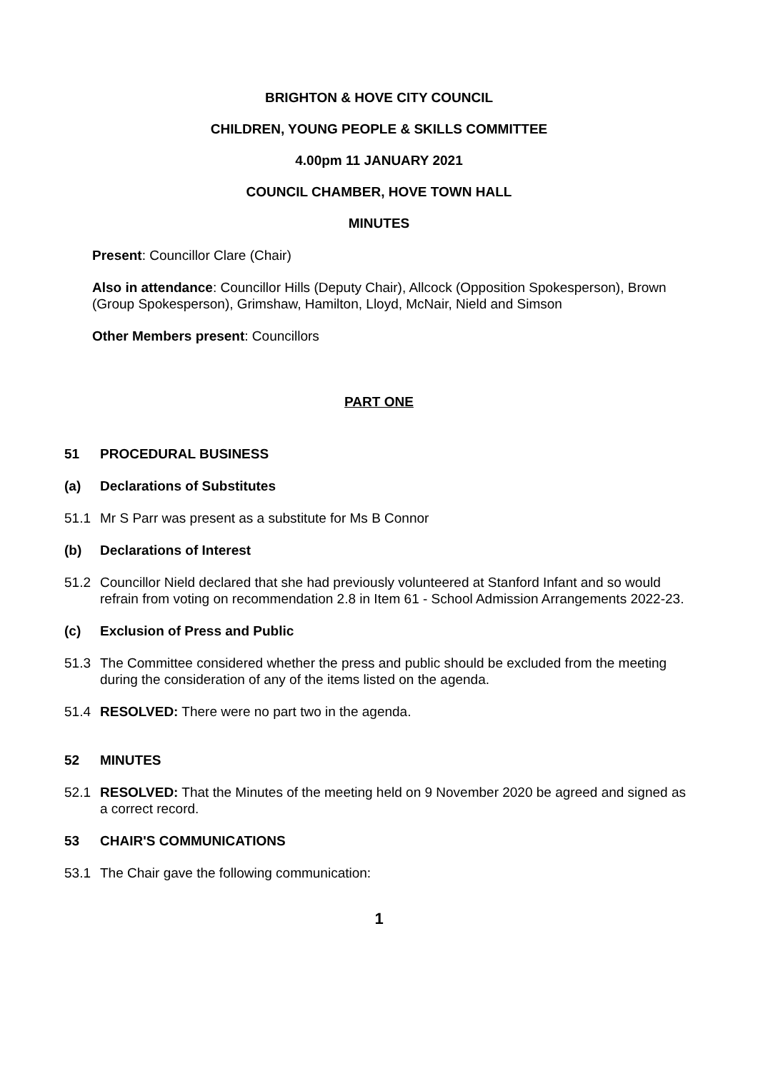BRIGHTON & HOVE CITY COUNCIL
CHILDREN, YOUNG PEOPLE & SKILLS COMMITTEE
4.00pm 11 JANUARY 2021
COUNCIL CHAMBER, HOVE TOWN HALL
MINUTES
Present: Councillor Clare (Chair)
Also in attendance: Councillor Hills (Deputy Chair), Allcock (Opposition Spokesperson), Brown (Group Spokesperson), Grimshaw, Hamilton, Lloyd, McNair, Nield and Simson
Other Members present: Councillors
PART ONE
51 PROCEDURAL BUSINESS
(a) Declarations of Substitutes
51.1 Mr S Parr was present as a substitute for Ms B Connor
(b) Declarations of Interest
51.2 Councillor Nield declared that she had previously volunteered at Stanford Infant and so would refrain from voting on recommendation 2.8 in Item 61 - School Admission Arrangements 2022-23.
(c) Exclusion of Press and Public
51.3 The Committee considered whether the press and public should be excluded from the meeting during the consideration of any of the items listed on the agenda.
51.4 RESOLVED: There were no part two in the agenda.
52 MINUTES
52.1 RESOLVED: That the Minutes of the meeting held on 9 November 2020 be agreed and signed as a correct record.
53 CHAIR'S COMMUNICATIONS
53.1 The Chair gave the following communication:
1